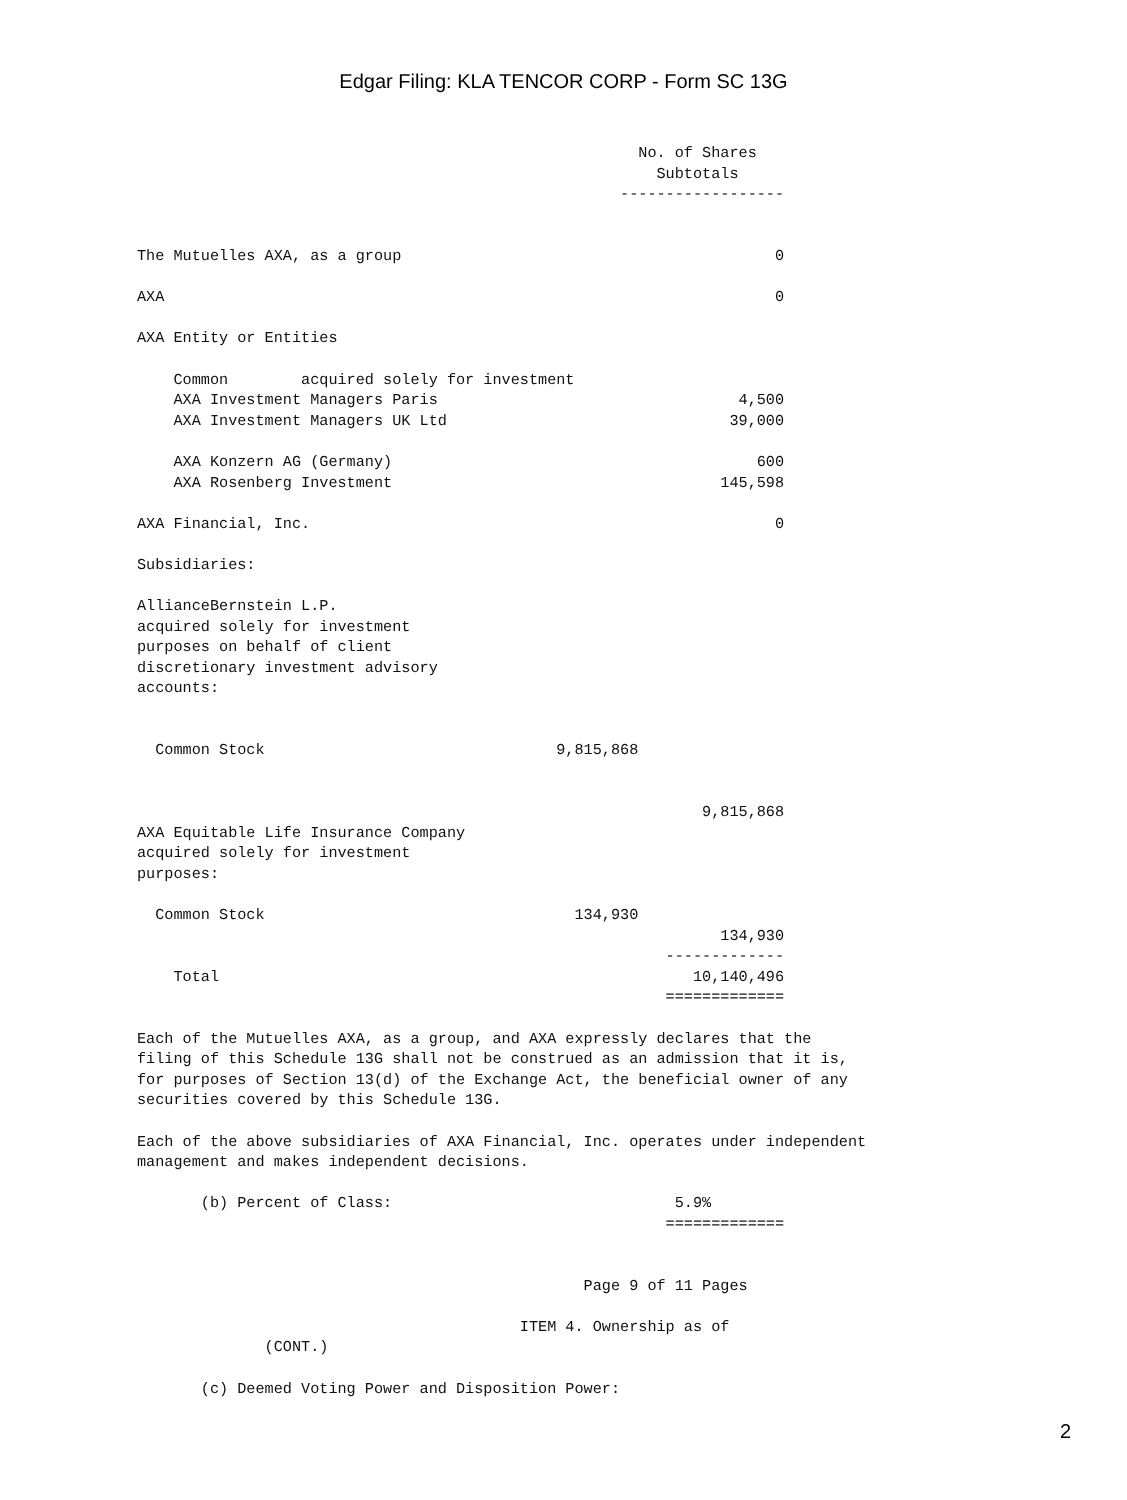Edgar Filing: KLA TENCOR CORP - Form SC 13G
                                                       No. of Shares
                                                         Subtotals
                                                     ------------------


The Mutuelles AXA, as a group                                         0

AXA                                                                   0

AXA Entity or Entities

    Common        acquired solely for investment
    AXA Investment Managers Paris                                 4,500
    AXA Investment Managers UK Ltd                               39,000

    AXA Konzern AG (Germany)                                        600
    AXA Rosenberg Investment                                    145,598

AXA Financial, Inc.                                                   0

Subsidiaries:

AllianceBernstein L.P.
acquired solely for investment
purposes on behalf of client
discretionary investment advisory
accounts:


  Common Stock                                9,815,868


                                                              9,815,868
AXA Equitable Life Insurance Company
acquired solely for investment
purposes:

  Common Stock                                  134,930
                                                                134,930
                                                          -------------
    Total                                                    10,140,496
                                                          =============

Each of the Mutuelles AXA, as a group, and AXA expressly declares that the
filing of this Schedule 13G shall not be construed as an admission that it is,
for purposes of Section 13(d) of the Exchange Act, the beneficial owner of any
securities covered by this Schedule 13G.

Each of the above subsidiaries of AXA Financial, Inc. operates under independent
management and makes independent decisions.

       (b) Percent of Class:                               5.9%
                                                          =============


                                                 Page 9 of 11 Pages

                                          ITEM 4. Ownership as of
              (CONT.)

       (c) Deemed Voting Power and Disposition Power:
2